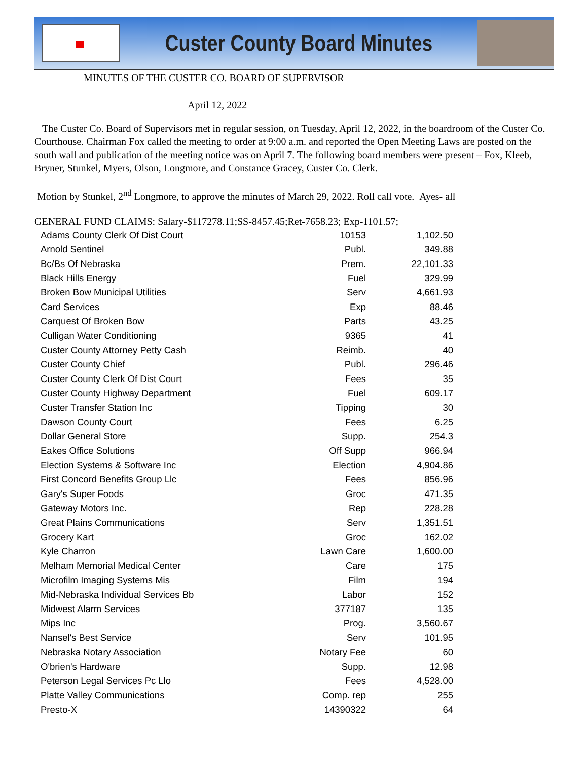Custer County Board Minutes
MINUTES OF THE CUSTER CO. BOARD OF SUPERVISOR
April 12, 2022
The Custer Co. Board of Supervisors met in regular session, on Tuesday, April 12, 2022, in the boardroom of the Custer Co. Courthouse. Chairman Fox called the meeting to order at 9:00 a.m. and reported the Open Meeting Laws are posted on the south wall and publication of the meeting notice was on April 7. The following board members were present – Fox, Kleeb, Bryner, Stunkel, Myers, Olson, Longmore, and Constance Gracey, Custer Co. Clerk.
Motion by Stunkel, 2<sup>nd</sup> Longmore, to approve the minutes of March 29, 2022. Roll call vote. Ayes- all
GENERAL FUND CLAIMS: Salary-$117278.11;SS-8457.45;Ret-7658.23; Exp-1101.57;
| Adams County Clerk Of Dist Court | 10153 | 1,102.50 |
| Arnold Sentinel | Publ. | 349.88 |
| Bc/Bs Of Nebraska | Prem. | 22,101.33 |
| Black Hills Energy | Fuel | 329.99 |
| Broken Bow Municipal Utilities | Serv | 4,661.93 |
| Card Services | Exp | 88.46 |
| Carquest Of Broken Bow | Parts | 43.25 |
| Culligan Water Conditioning | 9365 | 41 |
| Custer County Attorney Petty Cash | Reimb. | 40 |
| Custer County Chief | Publ. | 296.46 |
| Custer County Clerk Of Dist Court | Fees | 35 |
| Custer County Highway Department | Fuel | 609.17 |
| Custer Transfer Station Inc | Tipping | 30 |
| Dawson County Court | Fees | 6.25 |
| Dollar General Store | Supp. | 254.3 |
| Eakes Office Solutions | Off Supp | 966.94 |
| Election Systems & Software Inc | Election | 4,904.86 |
| First Concord Benefits Group Llc | Fees | 856.96 |
| Gary's Super Foods | Groc | 471.35 |
| Gateway Motors Inc. | Rep | 228.28 |
| Great Plains Communications | Serv | 1,351.51 |
| Grocery Kart | Groc | 162.02 |
| Kyle Charron | Lawn Care | 1,600.00 |
| Melham Memorial Medical Center | Care | 175 |
| Microfilm Imaging Systems Mis | Film | 194 |
| Mid-Nebraska Individual Services Bb | Labor | 152 |
| Midwest Alarm Services | 377187 | 135 |
| Mips Inc | Prog. | 3,560.67 |
| Nansel's Best Service | Serv | 101.95 |
| Nebraska Notary Association | Notary Fee | 60 |
| O'brien's Hardware | Supp. | 12.98 |
| Peterson Legal Services Pc Llo | Fees | 4,528.00 |
| Platte Valley Communications | Comp. rep | 255 |
| Presto-X | 14390322 | 64 |